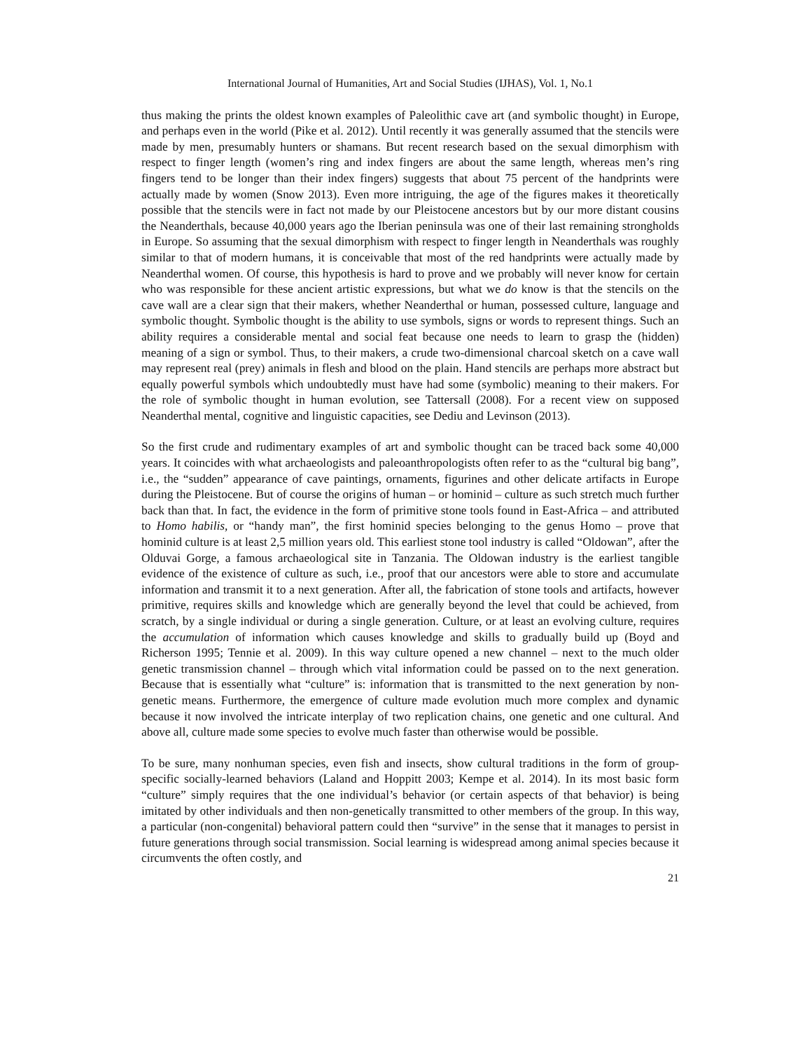International Journal of Humanities, Art and Social Studies (IJHAS), Vol. 1, No.1
thus making the prints the oldest known examples of Paleolithic cave art (and symbolic thought) in Europe, and perhaps even in the world (Pike et al. 2012). Until recently it was generally assumed that the stencils were made by men, presumably hunters or shamans. But recent research based on the sexual dimorphism with respect to finger length (women’s ring and index fingers are about the same length, whereas men’s ring fingers tend to be longer than their index fingers) suggests that about 75 percent of the handprints were actually made by women (Snow 2013). Even more intriguing, the age of the figures makes it theoretically possible that the stencils were in fact not made by our Pleistocene ancestors but by our more distant cousins the Neanderthals, because 40,000 years ago the Iberian peninsula was one of their last remaining strongholds in Europe. So assuming that the sexual dimorphism with respect to finger length in Neanderthals was roughly similar to that of modern humans, it is conceivable that most of the red handprints were actually made by Neanderthal women. Of course, this hypothesis is hard to prove and we probably will never know for certain who was responsible for these ancient artistic expressions, but what we do know is that the stencils on the cave wall are a clear sign that their makers, whether Neanderthal or human, possessed culture, language and symbolic thought. Symbolic thought is the ability to use symbols, signs or words to represent things. Such an ability requires a considerable mental and social feat because one needs to learn to grasp the (hidden) meaning of a sign or symbol. Thus, to their makers, a crude two-dimensional charcoal sketch on a cave wall may represent real (prey) animals in flesh and blood on the plain. Hand stencils are perhaps more abstract but equally powerful symbols which undoubtedly must have had some (symbolic) meaning to their makers. For the role of symbolic thought in human evolution, see Tattersall (2008). For a recent view on supposed Neanderthal mental, cognitive and linguistic capacities, see Dediu and Levinson (2013).
So the first crude and rudimentary examples of art and symbolic thought can be traced back some 40,000 years. It coincides with what archaeologists and paleoanthropologists often refer to as the “cultural big bang”, i.e., the “sudden” appearance of cave paintings, ornaments, figurines and other delicate artifacts in Europe during the Pleistocene. But of course the origins of human – or hominid – culture as such stretch much further back than that. In fact, the evidence in the form of primitive stone tools found in East-Africa – and attributed to Homo habilis, or “handy man”, the first hominid species belonging to the genus Homo – prove that hominid culture is at least 2,5 million years old. This earliest stone tool industry is called “Oldowan”, after the Olduvai Gorge, a famous archaeological site in Tanzania. The Oldowan industry is the earliest tangible evidence of the existence of culture as such, i.e., proof that our ancestors were able to store and accumulate information and transmit it to a next generation. After all, the fabrication of stone tools and artifacts, however primitive, requires skills and knowledge which are generally beyond the level that could be achieved, from scratch, by a single individual or during a single generation. Culture, or at least an evolving culture, requires the accumulation of information which causes knowledge and skills to gradually build up (Boyd and Richerson 1995; Tennie et al. 2009). In this way culture opened a new channel – next to the much older genetic transmission channel – through which vital information could be passed on to the next generation. Because that is essentially what “culture” is: information that is transmitted to the next generation by non-genetic means. Furthermore, the emergence of culture made evolution much more complex and dynamic because it now involved the intricate interplay of two replication chains, one genetic and one cultural. And above all, culture made some species to evolve much faster than otherwise would be possible.
To be sure, many nonhuman species, even fish and insects, show cultural traditions in the form of group-specific socially-learned behaviors (Laland and Hoppitt 2003; Kempe et al. 2014). In its most basic form “culture” simply requires that the one individual’s behavior (or certain aspects of that behavior) is being imitated by other individuals and then non-genetically transmitted to other members of the group. In this way, a particular (non-congenital) behavioral pattern could then “survive” in the sense that it manages to persist in future generations through social transmission. Social learning is widespread among animal species because it circumvents the often costly, and
21